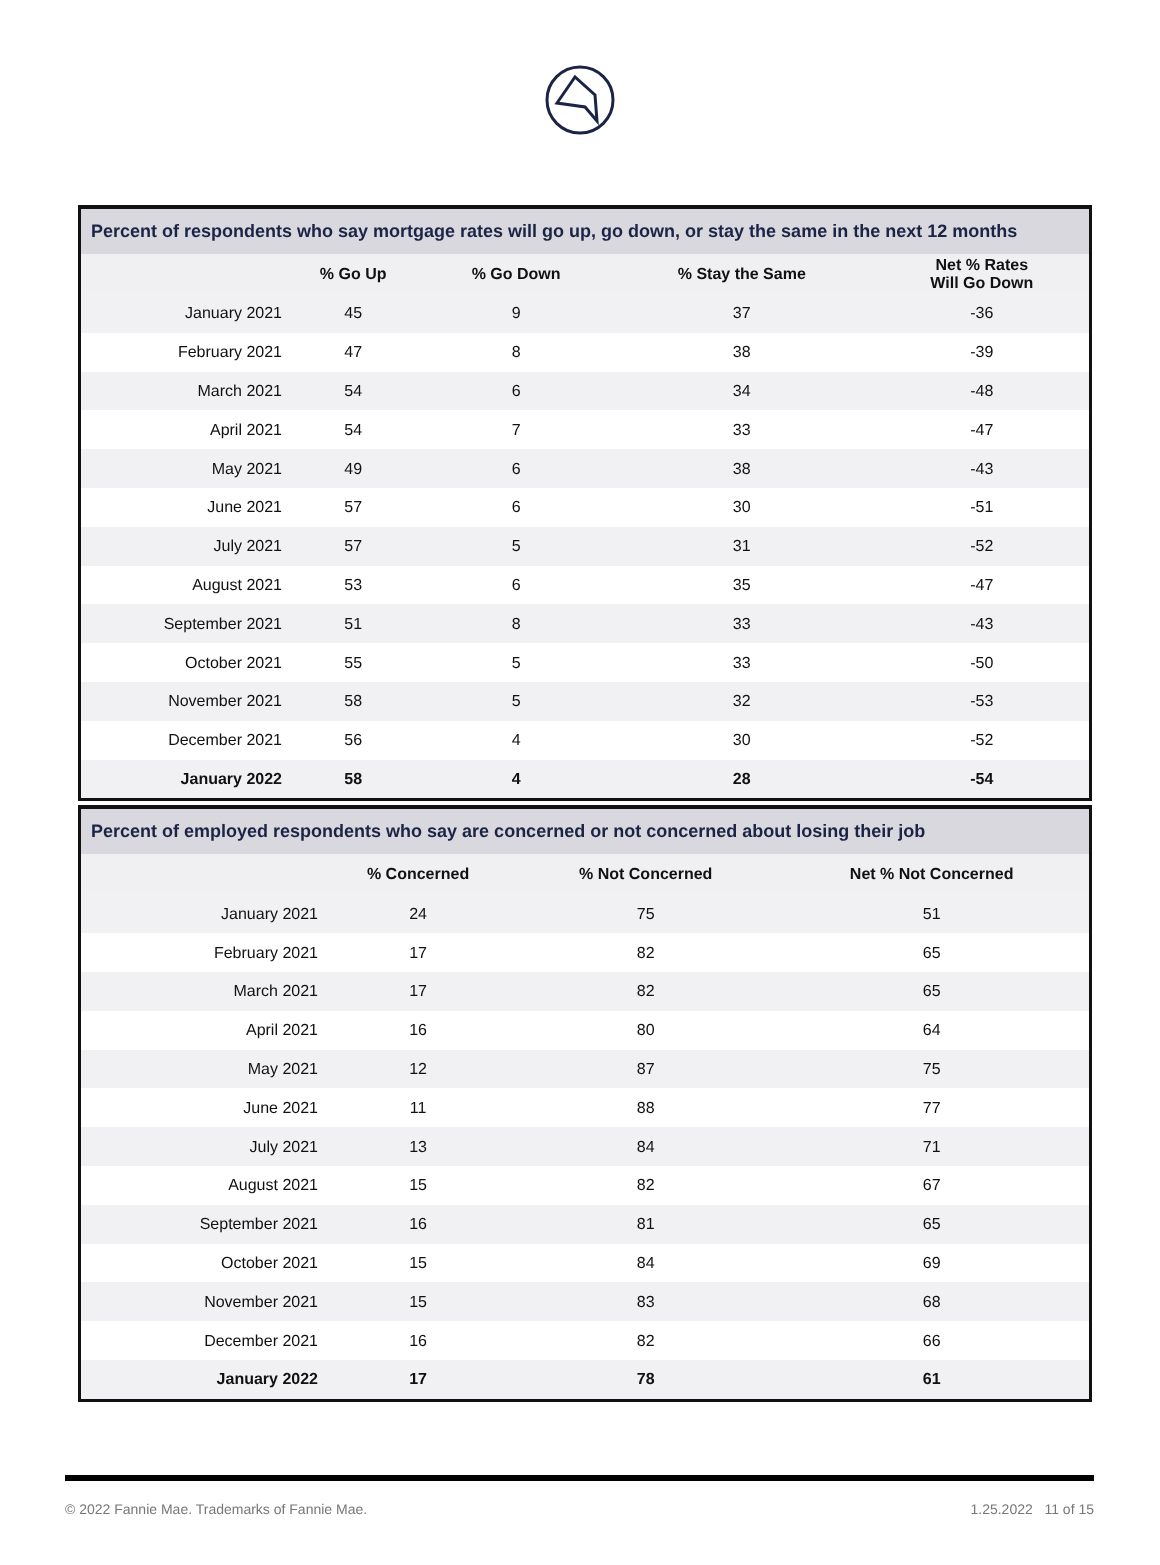Percent of respondents who say mortgage rates will go up, go down, or stay the same in the next 12 months
| | % Go Up | % Go Down | % Stay the Same | Net % Rates Will Go Down |
| --- | --- | --- | --- | --- |
| January 2021 | 45 | 9 | 37 | -36 |
| February 2021 | 47 | 8 | 38 | -39 |
| March 2021 | 54 | 6 | 34 | -48 |
| April 2021 | 54 | 7 | 33 | -47 |
| May 2021 | 49 | 6 | 38 | -43 |
| June 2021 | 57 | 6 | 30 | -51 |
| July 2021 | 57 | 5 | 31 | -52 |
| August 2021 | 53 | 6 | 35 | -47 |
| September 2021 | 51 | 8 | 33 | -43 |
| October 2021 | 55 | 5 | 33 | -50 |
| November 2021 | 58 | 5 | 32 | -53 |
| December 2021 | 56 | 4 | 30 | -52 |
| January 2022 | 58 | 4 | 28 | -54 |
Percent of employed respondents who say are concerned or not concerned about losing their job
| | % Concerned | % Not Concerned | Net % Not Concerned |
| --- | --- | --- | --- |
| January 2021 | 24 | 75 | 51 |
| February 2021 | 17 | 82 | 65 |
| March 2021 | 17 | 82 | 65 |
| April 2021 | 16 | 80 | 64 |
| May 2021 | 12 | 87 | 75 |
| June 2021 | 11 | 88 | 77 |
| July 2021 | 13 | 84 | 71 |
| August 2021 | 15 | 82 | 67 |
| September 2021 | 16 | 81 | 65 |
| October 2021 | 15 | 84 | 69 |
| November 2021 | 15 | 83 | 68 |
| December 2021 | 16 | 82 | 66 |
| January 2022 | 17 | 78 | 61 |
© 2022 Fannie Mae. Trademarks of Fannie Mae. 1.25.2022 11 of 15